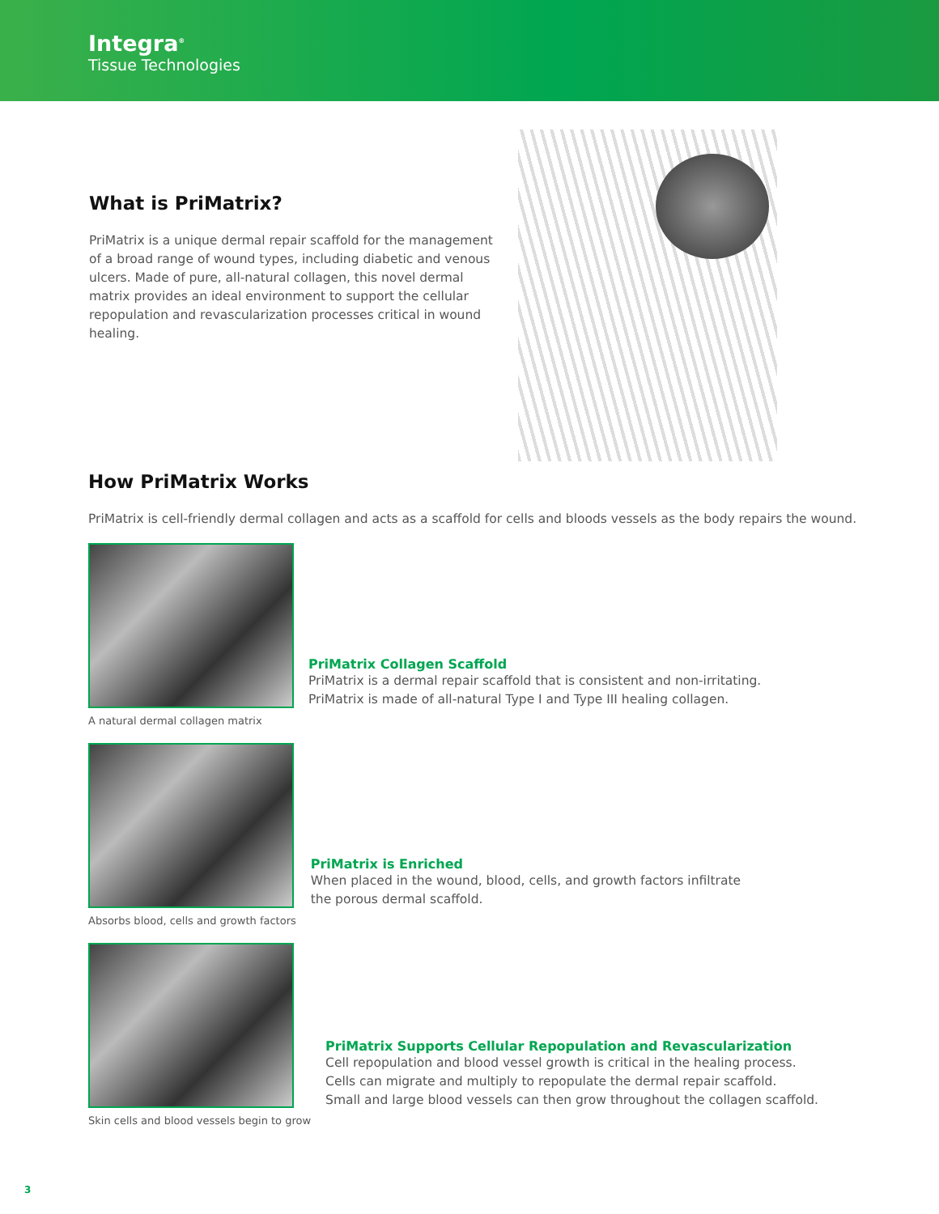Integra<sup>®</sup>
Tissue Technologies
What is PriMatrix?
PriMatrix is a unique dermal repair scaffold for the management of a broad range of wound types, including diabetic and venous ulcers. Made of pure, all-natural collagen, this novel dermal matrix provides an ideal environment to support the cellular repopulation and revascularization processes critical in wound healing.
How PriMatrix Works
PriMatrix is cell-friendly dermal collagen and acts as a scaffold for cells and bloods vessels as the body repairs the wound.
A natural dermal collagen matrix
PriMatrix Collagen Scaffold
PriMatrix is a dermal repair scaffold that is consistent and non-irritating.
PriMatrix is made of all-natural Type I and Type III healing collagen.
Absorbs blood, cells and growth factors
PriMatrix is Enriched
When placed in the wound, blood, cells, and growth factors infiltrate
the porous dermal scaffold.
Skin cells and blood vessels begin to grow
PriMatrix Supports Cellular Repopulation and Revascularization
Cell repopulation and blood vessel growth is critical in the healing process.
Cells can migrate and multiply to repopulate the dermal repair scaffold.
Small and large blood vessels can then grow throughout the collagen scaffold.
3